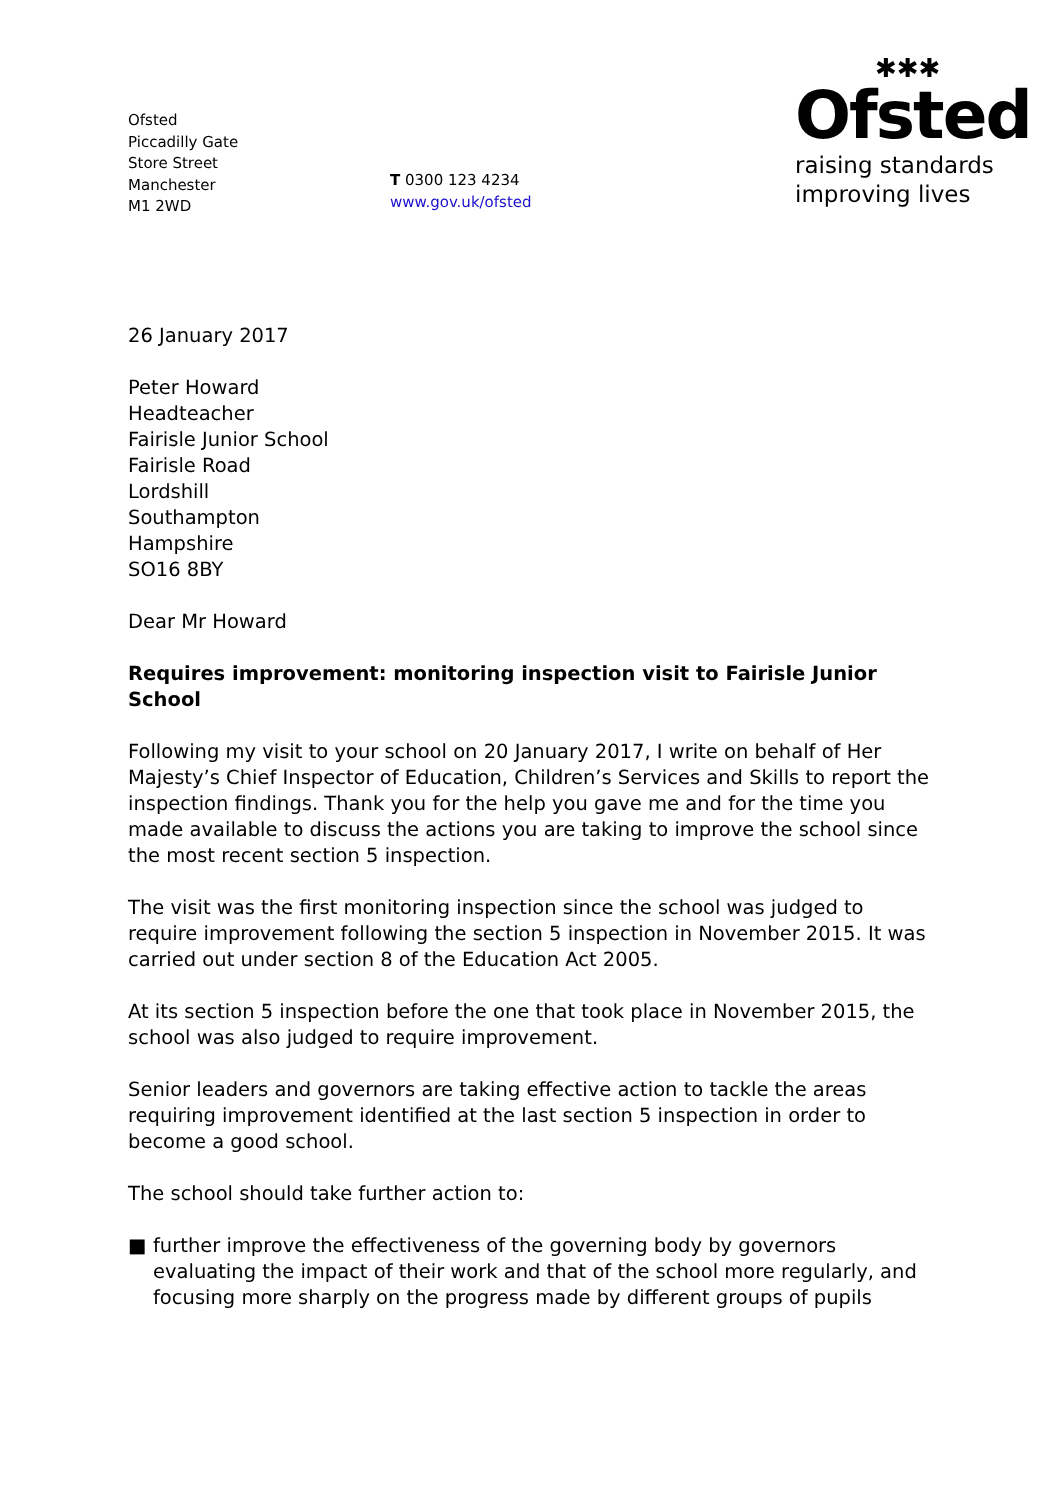Ofsted
Piccadilly Gate
Store Street
Manchester
M1 2WD
T 0300 123 4234
www.gov.uk/ofsted
✱✱✱
Ofsted
raising standards
improving lives
26 January 2017
Peter Howard
Headteacher
Fairisle Junior School
Fairisle Road
Lordshill
Southampton
Hampshire
SO16 8BY
Dear Mr Howard
Requires improvement: monitoring inspection visit to Fairisle Junior School
Following my visit to your school on 20 January 2017, I write on behalf of Her Majesty’s Chief Inspector of Education, Children’s Services and Skills to report the inspection findings. Thank you for the help you gave me and for the time you made available to discuss the actions you are taking to improve the school since the most recent section 5 inspection.
The visit was the first monitoring inspection since the school was judged to require improvement following the section 5 inspection in November 2015. It was carried out under section 8 of the Education Act 2005.
At its section 5 inspection before the one that took place in November 2015, the school was also judged to require improvement.
Senior leaders and governors are taking effective action to tackle the areas requiring improvement identified at the last section 5 inspection in order to become a good school.
The school should take further action to:
■ further improve the effectiveness of the governing body by governors evaluating the impact of their work and that of the school more regularly, and focusing more sharply on the progress made by different groups of pupils